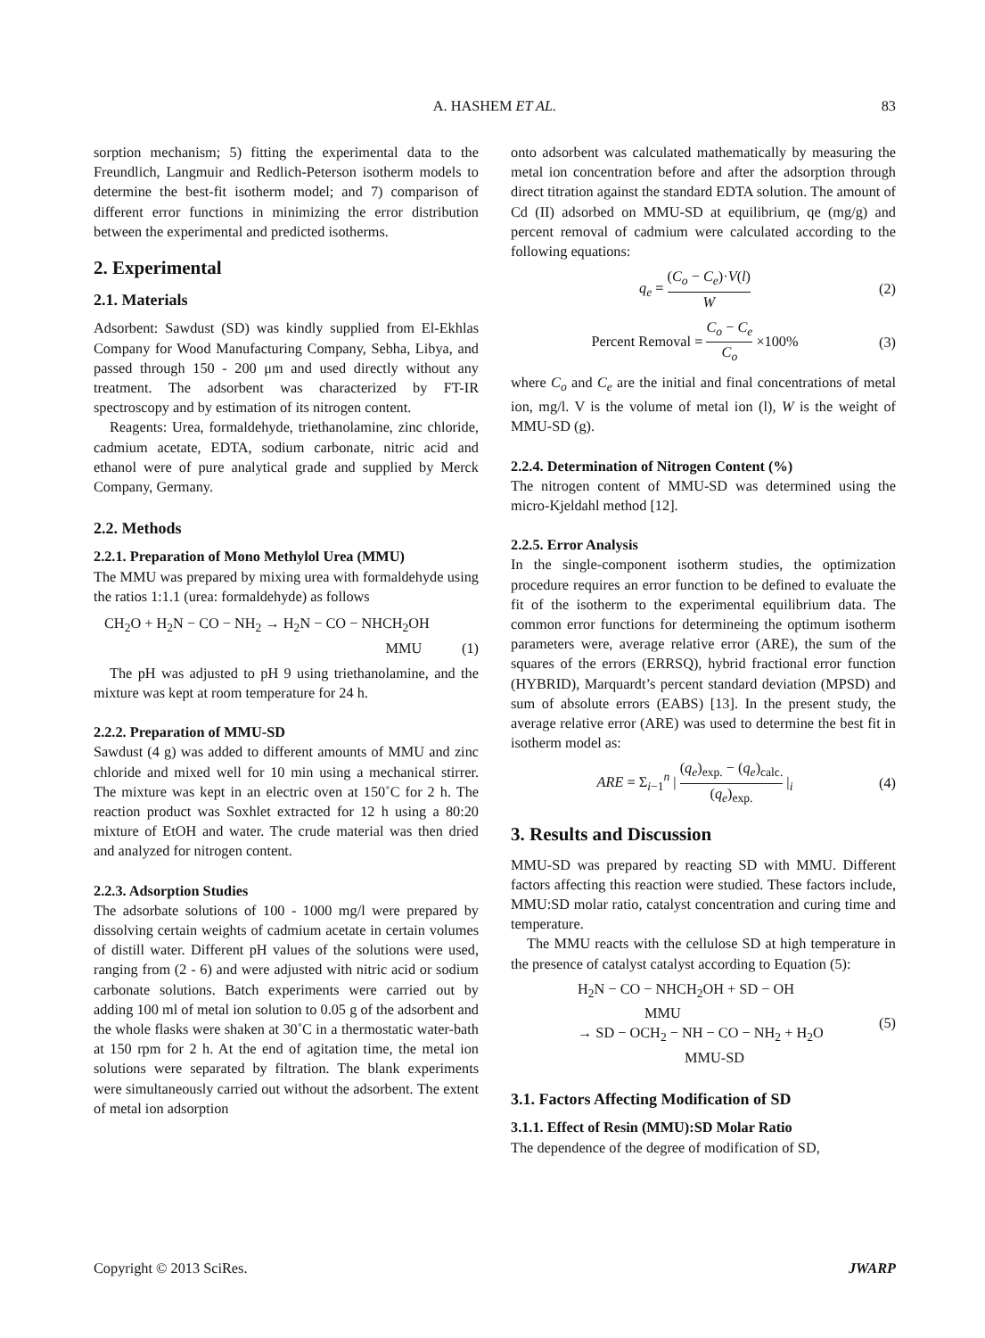A. HASHEM ET AL.
83
sorption mechanism; 5) fitting the experimental data to the Freundlich, Langmuir and Redlich-Peterson isotherm models to determine the best-fit isotherm model; and 7) comparison of different error functions in minimizing the error distribution between the experimental and predicted isotherms.
2. Experimental
2.1. Materials
Adsorbent: Sawdust (SD) was kindly supplied from El-Ekhlas Company for Wood Manufacturing Company, Sebha, Libya, and passed through 150 - 200 μm and used directly without any treatment. The adsorbent was characterized by FT-IR spectroscopy and by estimation of its nitrogen content.
Reagents: Urea, formaldehyde, triethanolamine, zinc chloride, cadmium acetate, EDTA, sodium carbonate, nitric acid and ethanol were of pure analytical grade and supplied by Merck Company, Germany.
2.2. Methods
2.2.1. Preparation of Mono Methylol Urea (MMU)
The MMU was prepared by mixing urea with formaldehyde using the ratios 1:1.1 (urea: formaldehyde) as follows
CH<sub>2</sub>O + H<sub>2</sub>N − CO − NH<sub>2</sub> → H<sub>2</sub>N − CO − NHCH<sub>2</sub>OH
MMU (1)
The pH was adjusted to pH 9 using triethanolamine, and the mixture was kept at room temperature for 24 h.
2.2.2. Preparation of MMU-SD
Sawdust (4 g) was added to different amounts of MMU and zinc chloride and mixed well for 10 min using a mechanical stirrer. The mixture was kept in an electric oven at 150˚C for 2 h. The reaction product was Soxhlet extracted for 12 h using a 80:20 mixture of EtOH and water. The crude material was then dried and analyzed for nitrogen content.
2.2.3. Adsorption Studies
The adsorbate solutions of 100 - 1000 mg/l were prepared by dissolving certain weights of cadmium acetate in certain volumes of distill water. Different pH values of the solutions were used, ranging from (2 - 6) and were adjusted with nitric acid or sodium carbonate solutions. Batch experiments were carried out by adding 100 ml of metal ion solution to 0.05 g of the adsorbent and the whole flasks were shaken at 30˚C in a thermostatic water-bath at 150 rpm for 2 h. At the end of agitation time, the metal ion solutions were separated by filtration. The blank experiments were simultaneously carried out without the adsorbent. The extent of metal ion adsorption
onto adsorbent was calculated mathematically by measuring the metal ion concentration before and after the adsorption through direct titration against the standard EDTA solution. The amount of Cd (II) adsorbed on MMU-SD at equilibrium, qe (mg/g) and percent removal of cadmium were calculated according to the following equations:
q<sub>e</sub> = (C<sub>o</sub> − C<sub>e</sub>)·V(l) W (2)
Percent Removal = C<sub>o</sub> − C<sub>e</sub> C<sub>o</sub> ×100%
(3)
where C<sub>o</sub> and C<sub>e</sub> are the initial and final concentrations of metal ion, mg/l. V is the volume of metal ion (l), W is the weight of MMU-SD (g).
2.2.4. Determination of Nitrogen Content (%)
The nitrogen content of MMU-SD was determined using the micro-Kjeldahl method [12].
2.2.5. Error Analysis
In the single-component isotherm studies, the optimization procedure requires an error function to be defined to evaluate the fit of the isotherm to the experimental equilibrium data. The common error functions for determineing the optimum isotherm parameters were, average relative error (ARE), the sum of the squares of the errors (ERRSQ), hybrid fractional error function (HYBRID), Marquardt’s percent standard deviation (MPSD) and sum of absolute errors (EABS) [13]. In the present study, the average relative error (ARE) was used to determine the best fit in isotherm model as:
ARE = Σ<sub>i−1</sub><sup>n</sup> | (q<sub>e</sub>)<sub>exp.</sub> − (q<sub>e</sub>)<sub>calc.</sub> (q<sub>e</sub>)<sub>exp.</sub> |<sub>i</sub>
(4)
3. Results and Discussion
MMU-SD was prepared by reacting SD with MMU. Different factors affecting this reaction were studied. These factors include, MMU:SD molar ratio, catalyst concentration and curing time and temperature.
The MMU reacts with the cellulose SD at high temperature in the presence of catalyst catalyst according to Equation (5):
H<sub>2</sub>N − CO − NHCH<sub>2</sub>OH + SD − OH
MMU
→ SD − OCH<sub>2</sub> − NH − CO − NH<sub>2</sub> + H<sub>2</sub>O
MMU-SD
(5)
3.1. Factors Affecting Modification of SD
3.1.1. Effect of Resin (MMU):SD Molar Ratio
The dependence of the degree of modification of SD,
Copyright © 2013 SciRes. JWARP